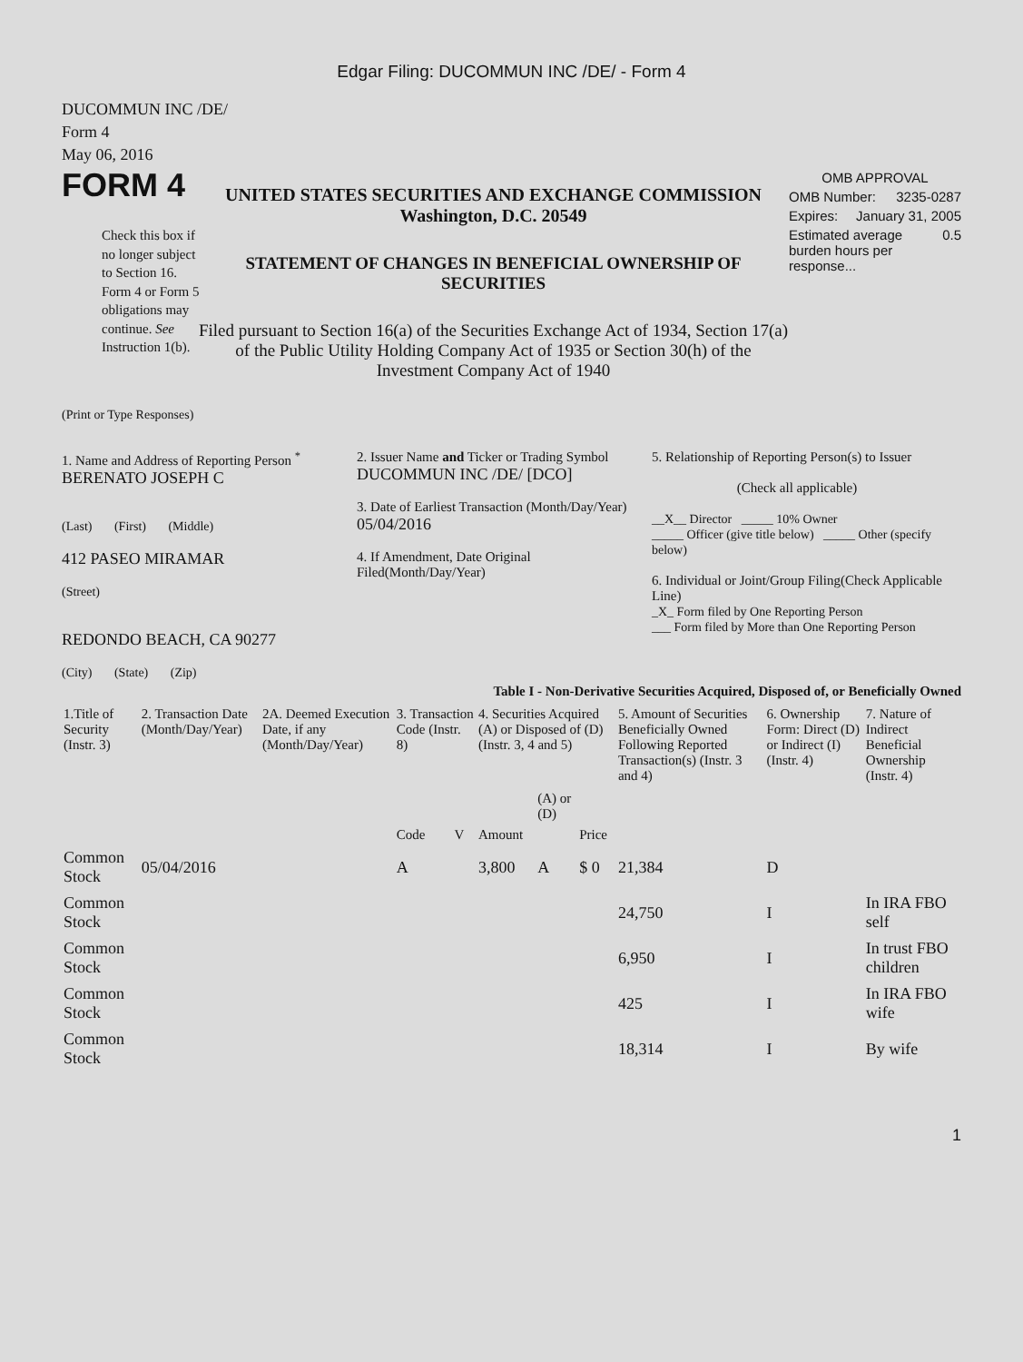Edgar Filing: DUCOMMUN INC /DE/ - Form 4
DUCOMMUN INC /DE/
Form 4
May 06, 2016
FORM 4
Check this box if no longer subject to Section 16. Form 4 or Form 5 obligations may continue. See Instruction 1(b).
UNITED STATES SECURITIES AND EXCHANGE COMMISSION
Washington, D.C. 20549
STATEMENT OF CHANGES IN BENEFICIAL OWNERSHIP OF SECURITIES
Filed pursuant to Section 16(a) of the Securities Exchange Act of 1934, Section 17(a) of the Public Utility Holding Company Act of 1935 or Section 30(h) of the Investment Company Act of 1940
OMB APPROVAL
OMB Number: 3235-0287
Expires: January 31, 2005
Estimated average burden hours per response... 0.5
(Print or Type Responses)
1. Name and Address of Reporting Person <sup>*</sup>
BERENATO JOSEPH C
(Last) (First) (Middle)
412 PASEO MIRAMAR
(Street)
REDONDO BEACH, CA 90277
(City) (State) (Zip)
2. Issuer Name and Ticker or Trading Symbol
DUCOMMUN INC /DE/ [DCO]
3. Date of Earliest Transaction (Month/Day/Year)
05/04/2016
4. If Amendment, Date Original Filed(Month/Day/Year)
5. Relationship of Reporting Person(s) to Issuer
(Check all applicable)
__X__ Director _____ 10% Owner
_____ Officer (give title below) _____ Other (specify below)
6. Individual or Joint/Group Filing(Check Applicable Line)
_X_ Form filed by One Reporting Person
___ Form filed by More than One Reporting Person
Table I - Non-Derivative Securities Acquired, Disposed of, or Beneficially Owned
| 1.Title of Security (Instr. 3) | 2. Transaction Date (Month/Day/Year) | 2A. Deemed Execution Date, if any (Month/Day/Year) | 3. Transaction Code (Instr. 8) | | 4. Securities Acquired (A) or Disposed of (D) (Instr. 3, 4 and 5) | | | 5. Amount of Securities Beneficially Owned Following Reported Transaction(s) (Instr. 3 and 4) | 6. Ownership Form: Direct (D) or Indirect (I) (Instr. 4) | 7. Nature of Indirect Beneficial Ownership (Instr. 4) |
| --- | --- | --- | --- | --- | --- | --- | --- | --- | --- | --- |
| | | | Code | V | Amount | (A) or (D) | Price | | | |
| Common Stock | 05/04/2016 | | A | | 3,800 | A | $ 0 | 21,384 | D | |
| Common Stock | | | | | | | | 24,750 | I | In IRA FBO self |
| Common Stock | | | | | | | | 6,950 | I | In trust FBO children |
| Common Stock | | | | | | | | 425 | I | In IRA FBO wife |
| Common Stock | | | | | | | | 18,314 | I | By wife |
1